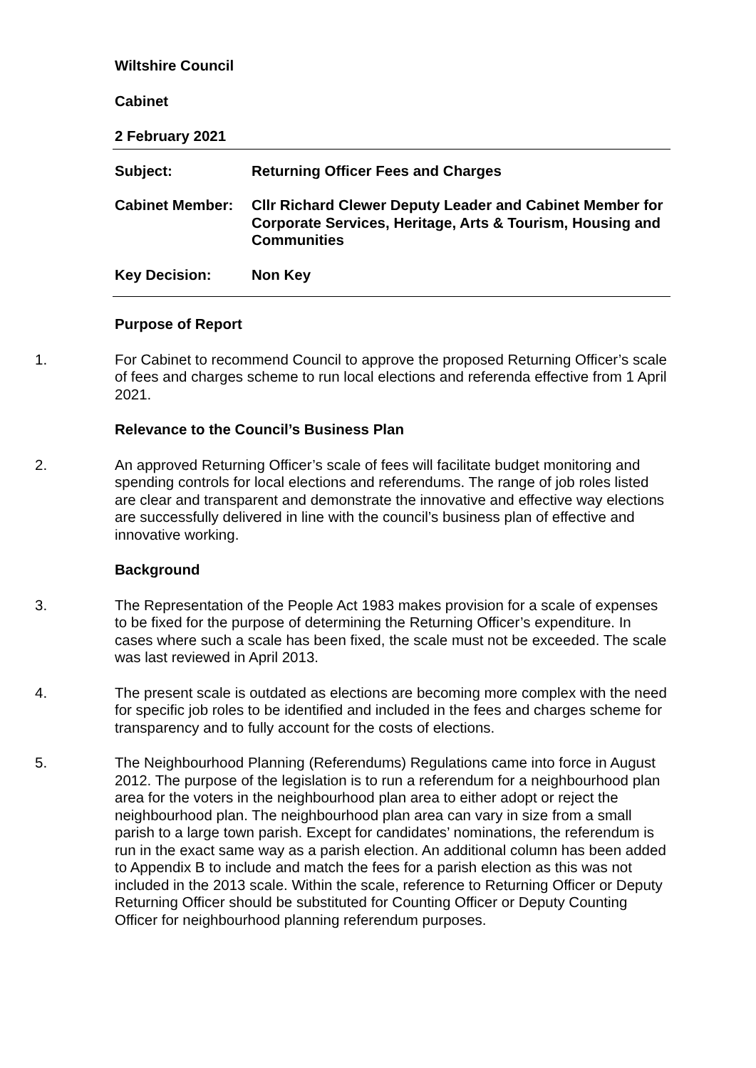Wiltshire Council
Cabinet
2 February 2021
Subject: Returning Officer Fees and Charges
Cabinet Member: Cllr Richard Clewer Deputy Leader and Cabinet Member for Corporate Services, Heritage, Arts & Tourism, Housing and Communities
Key Decision: Non Key
Purpose of Report
1. For Cabinet to recommend Council to approve the proposed Returning Officer’s scale of fees and charges scheme to run local elections and referenda effective from 1 April 2021.
Relevance to the Council’s Business Plan
2. An approved Returning Officer’s scale of fees will facilitate budget monitoring and spending controls for local elections and referendums. The range of job roles listed are clear and transparent and demonstrate the innovative and effective way elections are successfully delivered in line with the council’s business plan of effective and innovative working.
Background
3. The Representation of the People Act 1983 makes provision for a scale of expenses to be fixed for the purpose of determining the Returning Officer’s expenditure. In cases where such a scale has been fixed, the scale must not be exceeded. The scale was last reviewed in April 2013.
4. The present scale is outdated as elections are becoming more complex with the need for specific job roles to be identified and included in the fees and charges scheme for transparency and to fully account for the costs of elections.
5. The Neighbourhood Planning (Referendums) Regulations came into force in August 2012. The purpose of the legislation is to run a referendum for a neighbourhood plan area for the voters in the neighbourhood plan area to either adopt or reject the neighbourhood plan. The neighbourhood plan area can vary in size from a small parish to a large town parish. Except for candidates’ nominations, the referendum is run in the exact same way as a parish election. An additional column has been added to Appendix B to include and match the fees for a parish election as this was not included in the 2013 scale. Within the scale, reference to Returning Officer or Deputy Returning Officer should be substituted for Counting Officer or Deputy Counting Officer for neighbourhood planning referendum purposes.